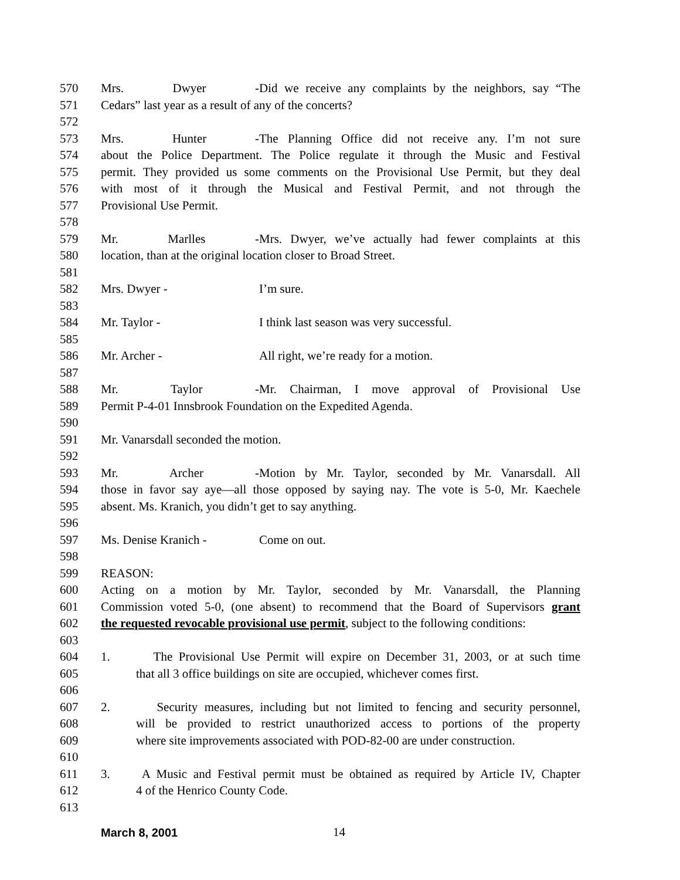570 Mrs. Dwyer - Did we receive any complaints by the neighbors, say “The
571 Cedars” last year as a result of any of the concerts?
572
573 Mrs. Hunter - The Planning Office did not receive any. I’m not sure
574 about the Police Department. The Police regulate it through the Music and Festival
575 permit. They provided us some comments on the Provisional Use Permit, but they deal
576 with most of it through the Musical and Festival Permit, and not through the
577 Provisional Use Permit.
578
579 Mr. Marlles - Mrs. Dwyer, we’ve actually had fewer complaints at this
580 location, than at the original location closer to Broad Street.
581
582 Mrs. Dwyer - I’m sure.
583
584 Mr. Taylor - I think last season was very successful.
585
586 Mr. Archer - All right, we’re ready for a motion.
587
588 Mr. Taylor - Mr. Chairman, I move approval of Provisional Use
589 Permit P-4-01 Innsbrook Foundation on the Expedited Agenda.
590
591 Mr. Vanarsdall seconded the motion.
592
593 Mr. Archer - Motion by Mr. Taylor, seconded by Mr. Vanarsdall. All
594 those in favor say aye—all those opposed by saying nay. The vote is 5-0, Mr. Kaechele
595 absent. Ms. Kranich, you didn’t get to say anything.
596
597 Ms. Denise Kranich - Come on out.
598
599 REASON:
600 Acting on a motion by Mr. Taylor, seconded by Mr. Vanarsdall, the Planning
601 Commission voted 5-0, (one absent) to recommend that the Board of Supervisors grant
602 the requested revocable provisional use permit, subject to the following conditions:
603
604 1. The Provisional Use Permit will expire on December 31, 2003, or at such time
605 that all 3 office buildings on site are occupied, whichever comes first.
606
607 2. Security measures, including but not limited to fencing and security personnel,
608 will be provided to restrict unauthorized access to portions of the property
609 where site improvements associated with POD-82-00 are under construction.
610
611 3. A Music and Festival permit must be obtained as required by Article IV, Chapter
612 4 of the Henrico County Code.
613
March 8, 2001 14